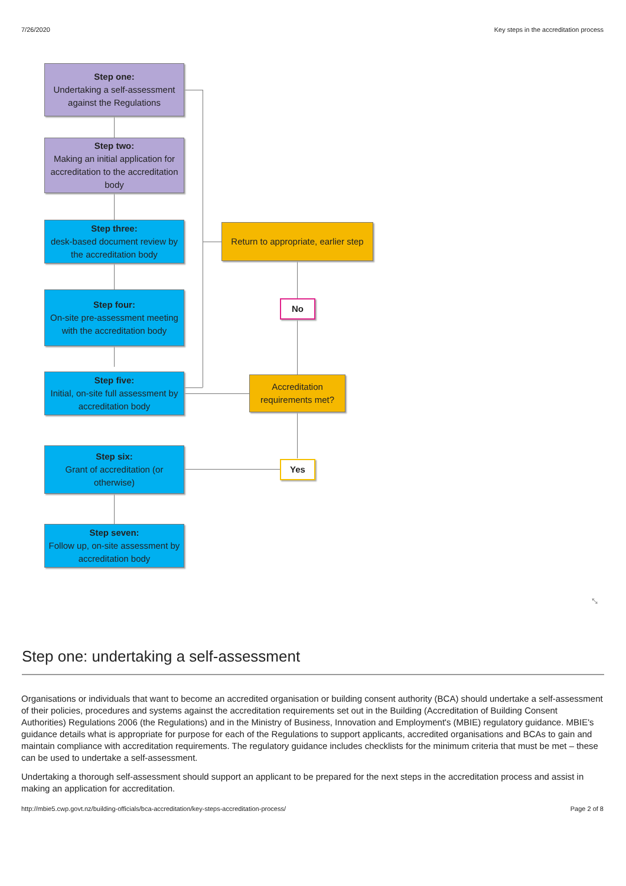7/26/2020 Key steps in the accreditation process
Step one:
Undertaking a self-assessment against the Regulations
Step two:
Making an initial application for accreditation to the accreditation body
Step three:
desk-based document review by the accreditation body
Step four:
On-site pre-assessment meeting with the accreditation body
Step five:
Initial, on-site full assessment by accreditation body
Step six:
Grant of accreditation (or otherwise)
Step seven:
Follow up, on-site assessment by accreditation body
Return to appropriate, earlier step
No
Accreditation requirements met?
Yes
⤡
Step one: undertaking a self-assessment
Organisations or individuals that want to become an accredited organisation or building consent authority (BCA) should undertake a self-assessment of their policies, procedures and systems against the accreditation requirements set out in the Building (Accreditation of Building Consent Authorities) Regulations 2006 (the Regulations) and in the Ministry of Business, Innovation and Employment's (MBIE) regulatory guidance. MBIE's guidance details what is appropriate for purpose for each of the Regulations to support applicants, accredited organisations and BCAs to gain and maintain compliance with accreditation requirements. The regulatory guidance includes checklists for the minimum criteria that must be met – these can be used to undertake a self-assessment.
Undertaking a thorough self-assessment should support an applicant to be prepared for the next steps in the accreditation process and assist in making an application for accreditation.
http://mbie5.cwp.govt.nz/building-officials/bca-accreditation/key-steps-accreditation-process/ Page 2 of 8